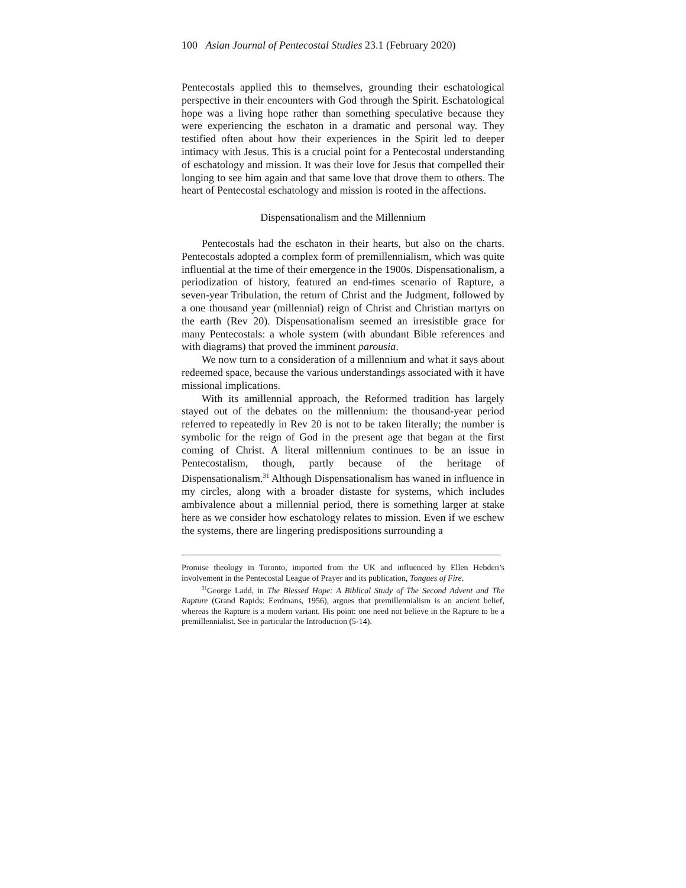100 Asian Journal of Pentecostal Studies 23.1 (February 2020)
Pentecostals applied this to themselves, grounding their eschatological perspective in their encounters with God through the Spirit. Eschatological hope was a living hope rather than something speculative because they were experiencing the eschaton in a dramatic and personal way. They testified often about how their experiences in the Spirit led to deeper intimacy with Jesus. This is a crucial point for a Pentecostal understanding of eschatology and mission. It was their love for Jesus that compelled their longing to see him again and that same love that drove them to others. The heart of Pentecostal eschatology and mission is rooted in the affections.
Dispensationalism and the Millennium
Pentecostals had the eschaton in their hearts, but also on the charts. Pentecostals adopted a complex form of premillennialism, which was quite influential at the time of their emergence in the 1900s. Dispensationalism, a periodization of history, featured an end-times scenario of Rapture, a seven-year Tribulation, the return of Christ and the Judgment, followed by a one thousand year (millennial) reign of Christ and Christian martyrs on the earth (Rev 20). Dispensationalism seemed an irresistible grace for many Pentecostals: a whole system (with abundant Bible references and with diagrams) that proved the imminent parousia.
We now turn to a consideration of a millennium and what it says about redeemed space, because the various understandings associated with it have missional implications.
With its amillennial approach, the Reformed tradition has largely stayed out of the debates on the millennium: the thousand-year period referred to repeatedly in Rev 20 is not to be taken literally; the number is symbolic for the reign of God in the present age that began at the first coming of Christ. A literal millennium continues to be an issue in Pentecostalism, though, partly because of the heritage of Dispensationalism.<sup>31</sup> Although Dispensationalism has waned in influence in my circles, along with a broader distaste for systems, which includes ambivalence about a millennial period, there is something larger at stake here as we consider how eschatology relates to mission. Even if we eschew the systems, there are lingering predispositions surrounding a
Promise theology in Toronto, imported from the UK and influenced by Ellen Hebden’s involvement in the Pentecostal League of Prayer and its publication, Tongues of Fire.
<sup>31</sup> George Ladd, in The Blessed Hope: A Biblical Study of The Second Advent and The Rapture (Grand Rapids: Eerdmans, 1956), argues that premillennialism is an ancient belief, whereas the Rapture is a modern variant. His point: one need not believe in the Rapture to be a premillennialist. See in particular the Introduction (5-14).